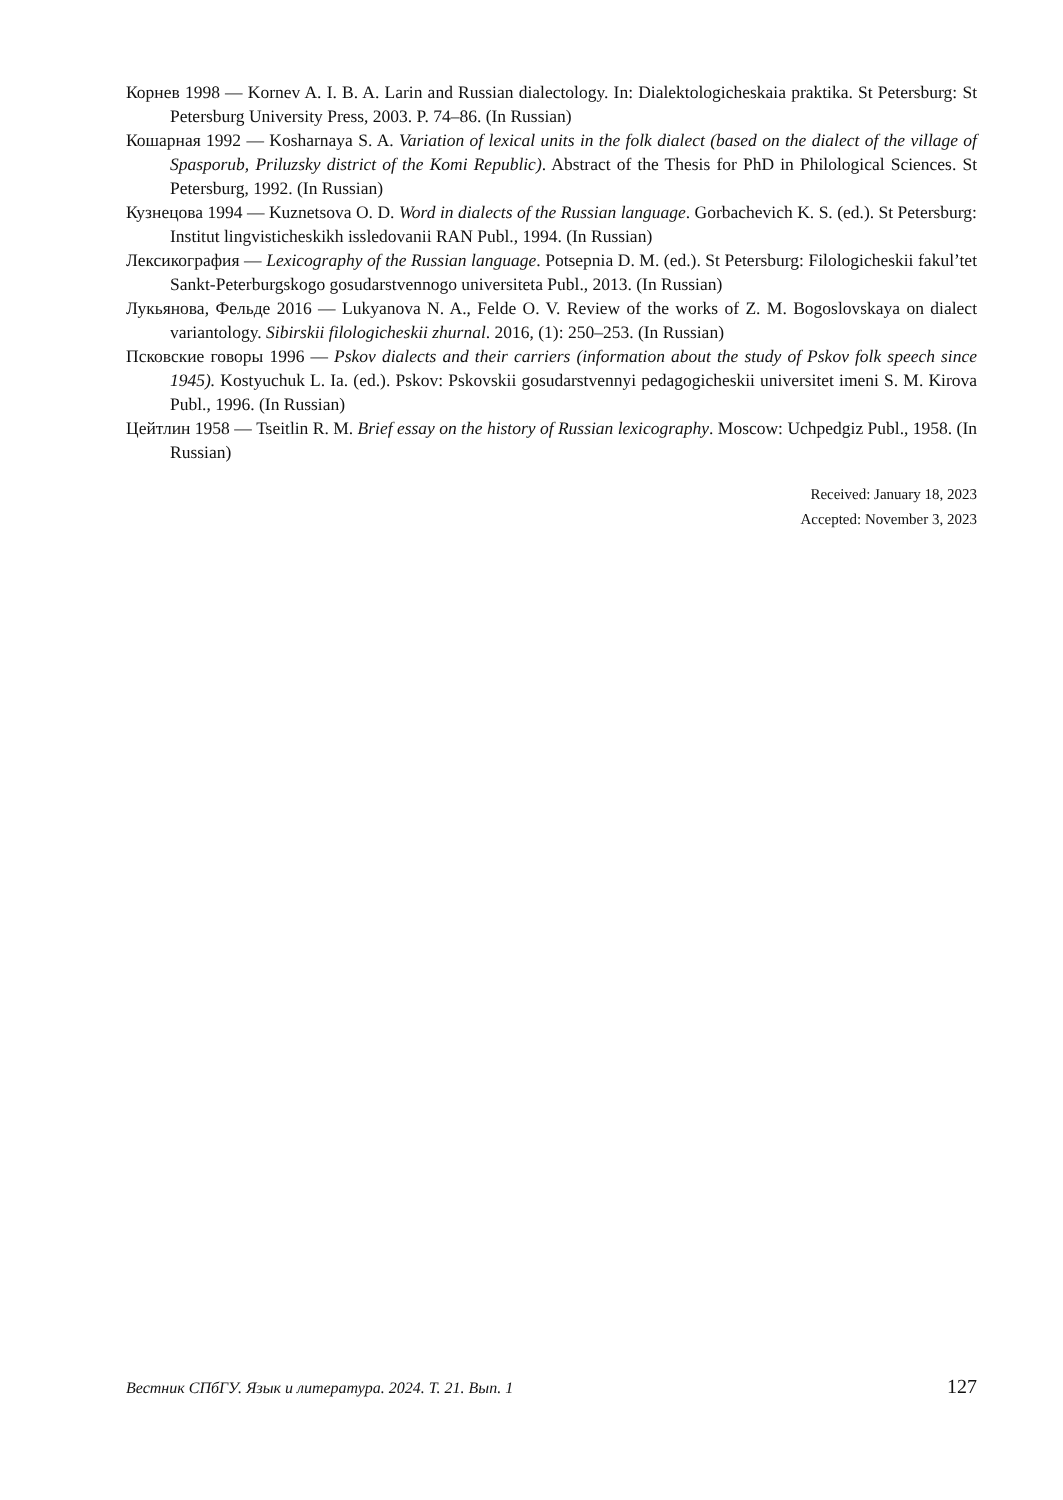Корнев 1998 — Kornev A. I. B. A. Larin and Russian dialectology. In: Dialektologicheskaia praktika. St Petersburg: St Petersburg University Press, 2003. P. 74–86. (In Russian)
Кошарная 1992 — Kosharnaya S. A. Variation of lexical units in the folk dialect (based on the dialect of the village of Spasporub, Priluzsky district of the Komi Republic). Abstract of the Thesis for PhD in Philological Sciences. St Petersburg, 1992. (In Russian)
Кузнецова 1994 — Kuznetsova O. D. Word in dialects of the Russian language. Gorbachevich K. S. (ed.). St Petersburg: Institut lingvisticheskikh issledovanii RAN Publ., 1994. (In Russian)
Лексикография — Lexicography of the Russian language. Potsepnia D. M. (ed.). St Petersburg: Filologicheskii fakul’tet Sankt-Peterburgskogo gosudarstvennogo universiteta Publ., 2013. (In Russian)
Лукьянова, Фельде 2016 — Lukyanova N. A., Felde O. V. Review of the works of Z. M. Bogoslovskaya on dialect variantology. Sibirskii filologicheskii zhurnal. 2016, (1): 250–253. (In Russian)
Псковские говоры 1996 — Pskov dialects and their carriers (information about the study of Pskov folk speech since 1945). Kostyuchuk L. Ia. (ed.). Pskov: Pskovskii gosudarstvennyi pedagogicheskii universitet imeni S. M. Kirova Publ., 1996. (In Russian)
Цейтлин 1958 — Tseitlin R. M. Brief essay on the history of Russian lexicography. Moscow: Uchpedgiz Publ., 1958. (In Russian)
Received: January 18, 2023
Accepted: November 3, 2023
Вестник СПбГУ. Язык и литература. 2024. Т. 21. Вып. 1 127